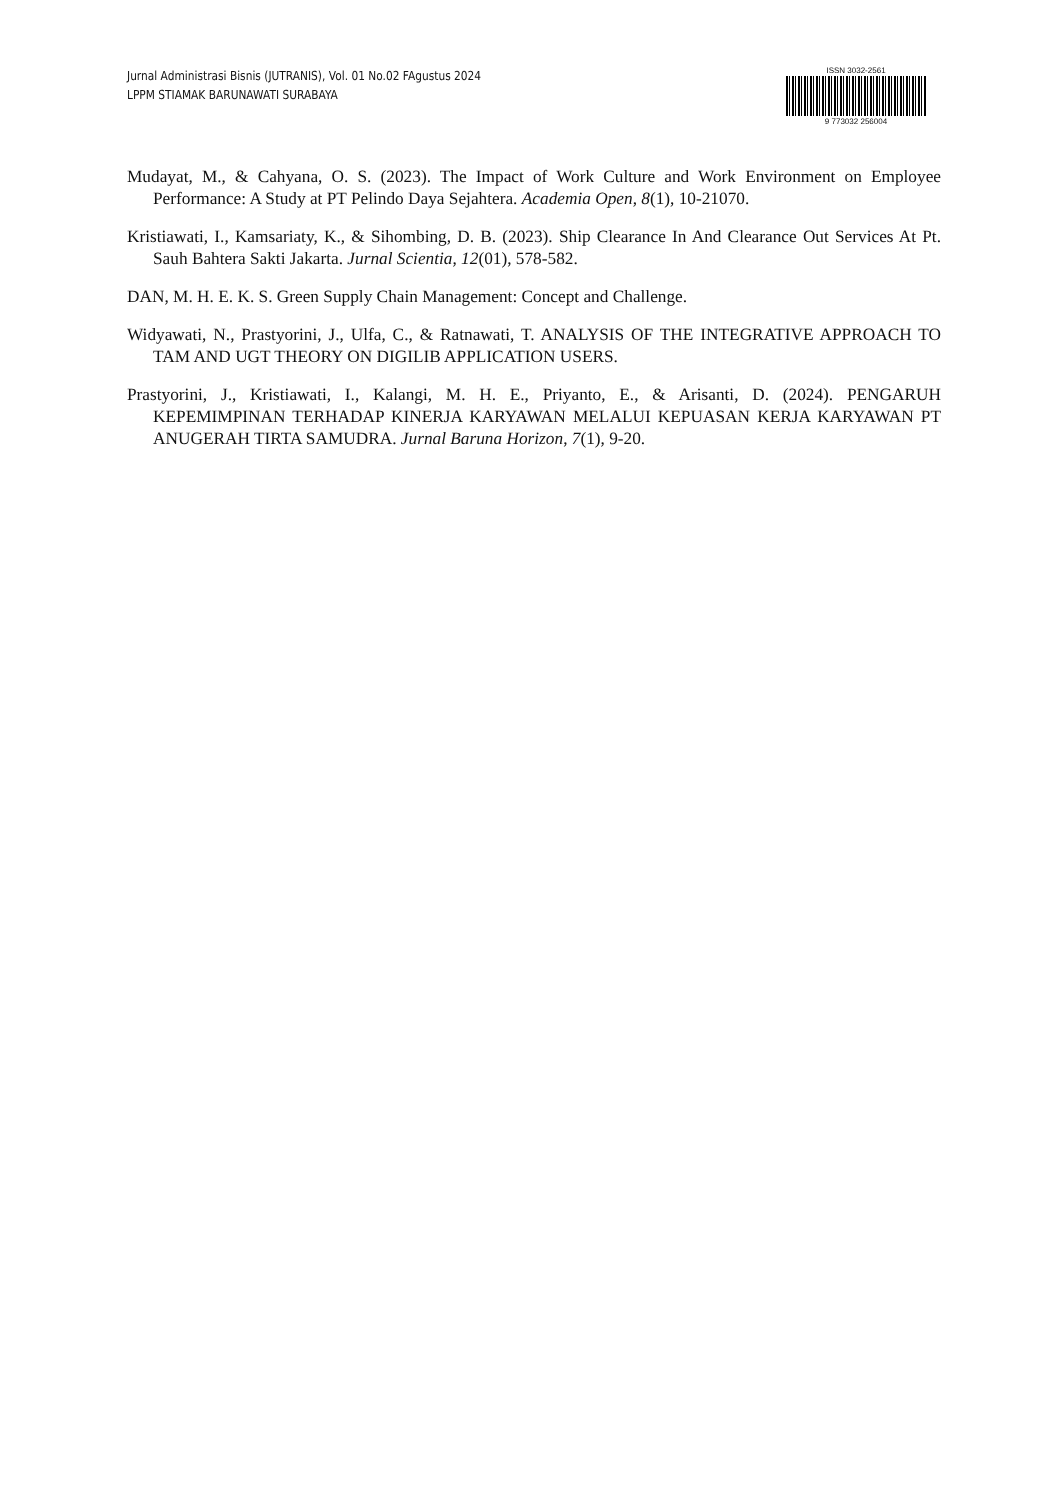Jurnal Administrasi Bisnis (JUTRANIS), Vol. 01 No.02 FAgustus 2024
LPPM STIAMAK BARUNAWATI SURABAYA
ISSN 3032-2561
9 773032 256004
Mudayat, M., & Cahyana, O. S. (2023). The Impact of Work Culture and Work Environment on Employee Performance: A Study at PT Pelindo Daya Sejahtera. Academia Open, 8(1), 10-21070.
Kristiawati, I., Kamsariaty, K., & Sihombing, D. B. (2023). Ship Clearance In And Clearance Out Services At Pt. Sauh Bahtera Sakti Jakarta. Jurnal Scientia, 12(01), 578-582.
DAN, M. H. E. K. S. Green Supply Chain Management: Concept and Challenge.
Widyawati, N., Prastyorini, J., Ulfa, C., & Ratnawati, T. ANALYSIS OF THE INTEGRATIVE APPROACH TO TAM AND UGT THEORY ON DIGILIB APPLICATION USERS.
Prastyorini, J., Kristiawati, I., Kalangi, M. H. E., Priyanto, E., & Arisanti, D. (2024). PENGARUH KEPEMIMPINAN TERHADAP KINERJA KARYAWAN MELALUI KEPUASAN KERJA KARYAWAN PT ANUGERAH TIRTA SAMUDRA. Jurnal Baruna Horizon, 7(1), 9-20.